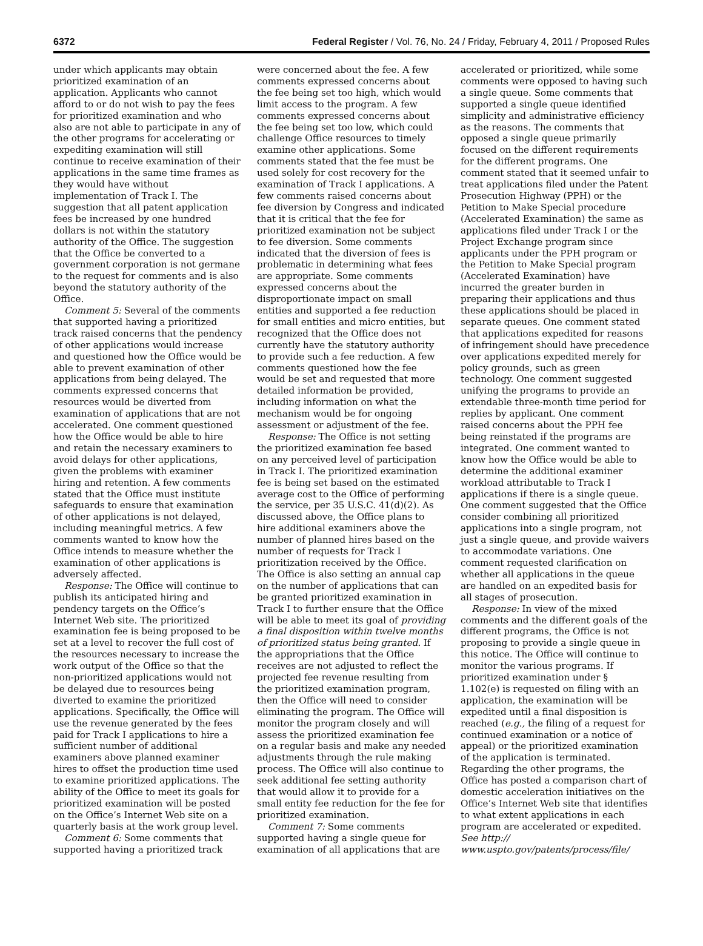6372 Federal Register / Vol. 76, No. 24 / Friday, February 4, 2011 / Proposed Rules
under which applicants may obtain prioritized examination of an application. Applicants who cannot afford to or do not wish to pay the fees for prioritized examination and who also are not able to participate in any of the other programs for accelerating or expediting examination will still continue to receive examination of their applications in the same time frames as they would have without implementation of Track I. The suggestion that all patent application fees be increased by one hundred dollars is not within the statutory authority of the Office. The suggestion that the Office be converted to a government corporation is not germane to the request for comments and is also beyond the statutory authority of the Office.
Comment 5: Several of the comments that supported having a prioritized track raised concerns that the pendency of other applications would increase and questioned how the Office would be able to prevent examination of other applications from being delayed. The comments expressed concerns that resources would be diverted from examination of applications that are not accelerated. One comment questioned how the Office would be able to hire and retain the necessary examiners to avoid delays for other applications, given the problems with examiner hiring and retention. A few comments stated that the Office must institute safeguards to ensure that examination of other applications is not delayed, including meaningful metrics. A few comments wanted to know how the Office intends to measure whether the examination of other applications is adversely affected.
Response: The Office will continue to publish its anticipated hiring and pendency targets on the Office’s Internet Web site. The prioritized examination fee is being proposed to be set at a level to recover the full cost of the resources necessary to increase the work output of the Office so that the non-prioritized applications would not be delayed due to resources being diverted to examine the prioritized applications. Specifically, the Office will use the revenue generated by the fees paid for Track I applications to hire a sufficient number of additional examiners above planned examiner hires to offset the production time used to examine prioritized applications. The ability of the Office to meet its goals for prioritized examination will be posted on the Office’s Internet Web site on a quarterly basis at the work group level.
Comment 6: Some comments that supported having a prioritized track
were concerned about the fee. A few comments expressed concerns about the fee being set too high, which would limit access to the program. A few comments expressed concerns about the fee being set too low, which could challenge Office resources to timely examine other applications. Some comments stated that the fee must be used solely for cost recovery for the examination of Track I applications. A few comments raised concerns about fee diversion by Congress and indicated that it is critical that the fee for prioritized examination not be subject to fee diversion. Some comments indicated that the diversion of fees is problematic in determining what fees are appropriate. Some comments expressed concerns about the disproportionate impact on small entities and supported a fee reduction for small entities and micro entities, but recognized that the Office does not currently have the statutory authority to provide such a fee reduction. A few comments questioned how the fee would be set and requested that more detailed information be provided, including information on what the mechanism would be for ongoing assessment or adjustment of the fee.
Response: The Office is not setting the prioritized examination fee based on any perceived level of participation in Track I. The prioritized examination fee is being set based on the estimated average cost to the Office of performing the service, per 35 U.S.C. 41(d)(2). As discussed above, the Office plans to hire additional examiners above the number of planned hires based on the number of requests for Track I prioritization received by the Office. The Office is also setting an annual cap on the number of applications that can be granted prioritized examination in Track I to further ensure that the Office will be able to meet its goal of providing a final disposition within twelve months of prioritized status being granted. If the appropriations that the Office receives are not adjusted to reflect the projected fee revenue resulting from the prioritized examination program, then the Office will need to consider eliminating the program. The Office will monitor the program closely and will assess the prioritized examination fee on a regular basis and make any needed adjustments through the rule making process. The Office will also continue to seek additional fee setting authority that would allow it to provide for a small entity fee reduction for the fee for prioritized examination.
Comment 7: Some comments supported having a single queue for examination of all applications that are
accelerated or prioritized, while some comments were opposed to having such a single queue. Some comments that supported a single queue identified simplicity and administrative efficiency as the reasons. The comments that opposed a single queue primarily focused on the different requirements for the different programs. One comment stated that it seemed unfair to treat applications filed under the Patent Prosecution Highway (PPH) or the Petition to Make Special procedure (Accelerated Examination) the same as applications filed under Track I or the Project Exchange program since applicants under the PPH program or the Petition to Make Special program (Accelerated Examination) have incurred the greater burden in preparing their applications and thus these applications should be placed in separate queues. One comment stated that applications expedited for reasons of infringement should have precedence over applications expedited merely for policy grounds, such as green technology. One comment suggested unifying the programs to provide an extendable three-month time period for replies by applicant. One comment raised concerns about the PPH fee being reinstated if the programs are integrated. One comment wanted to know how the Office would be able to determine the additional examiner workload attributable to Track I applications if there is a single queue. One comment suggested that the Office consider combining all prioritized applications into a single program, not just a single queue, and provide waivers to accommodate variations. One comment requested clarification on whether all applications in the queue are handled on an expedited basis for all stages of prosecution.
Response: In view of the mixed comments and the different goals of the different programs, the Office is not proposing to provide a single queue in this notice. The Office will continue to monitor the various programs. If prioritized examination under § 1.102(e) is requested on filing with an application, the examination will be expedited until a final disposition is reached (e.g., the filing of a request for continued examination or a notice of appeal) or the prioritized examination of the application is terminated. Regarding the other programs, the Office has posted a comparison chart of domestic acceleration initiatives on the Office’s Internet Web site that identifies to what extent applications in each program are accelerated or expedited. See http:// www.uspto.gov/patents/process/file/